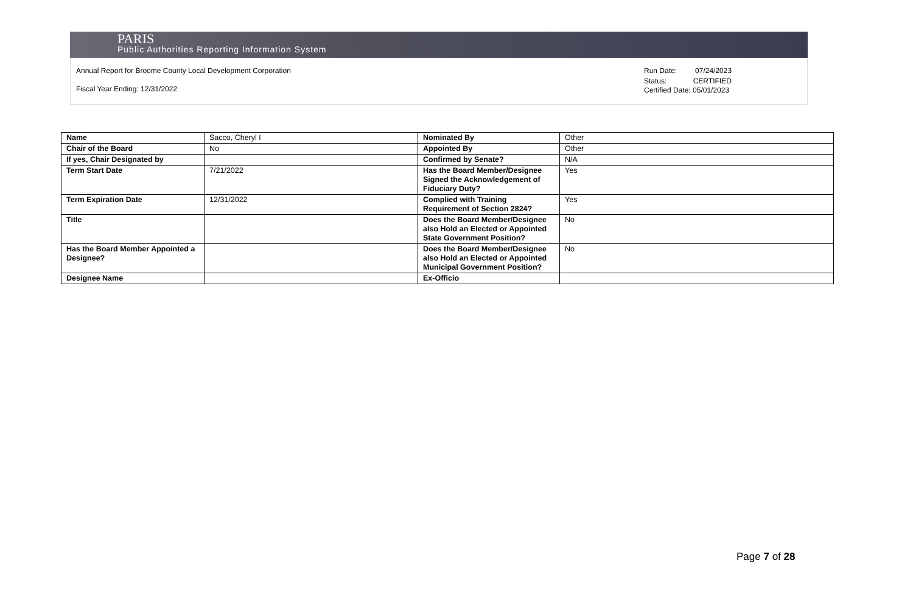PARIS
Public Authorities Reporting Information System
Annual Report for Broome County Local Development Corporation
Fiscal Year Ending: 12/31/2022
Run Date: 07/24/2023
Status: CERTIFIED
Certified Date: 05/01/2023
| Name | Sacco, Cheryl I | Nominated By | Other |
| Chair of the Board | No | Appointed By | Other |
| If yes, Chair Designated by | | Confirmed by Senate? | N/A |
| Term Start Date | 7/21/2022 | Has the Board Member/Designee Signed the Acknowledgement of Fiduciary Duty? | Yes |
| Term Expiration Date | 12/31/2022 | Complied with Training Requirement of Section 2824? | Yes |
| Title | | Does the Board Member/Designee also Hold an Elected or Appointed State Government Position? | No |
| Has the Board Member Appointed a Designee? | | Does the Board Member/Designee also Hold an Elected or Appointed Municipal Government Position? | No |
| Designee Name | | Ex-Officio | |
Page 7 of 28